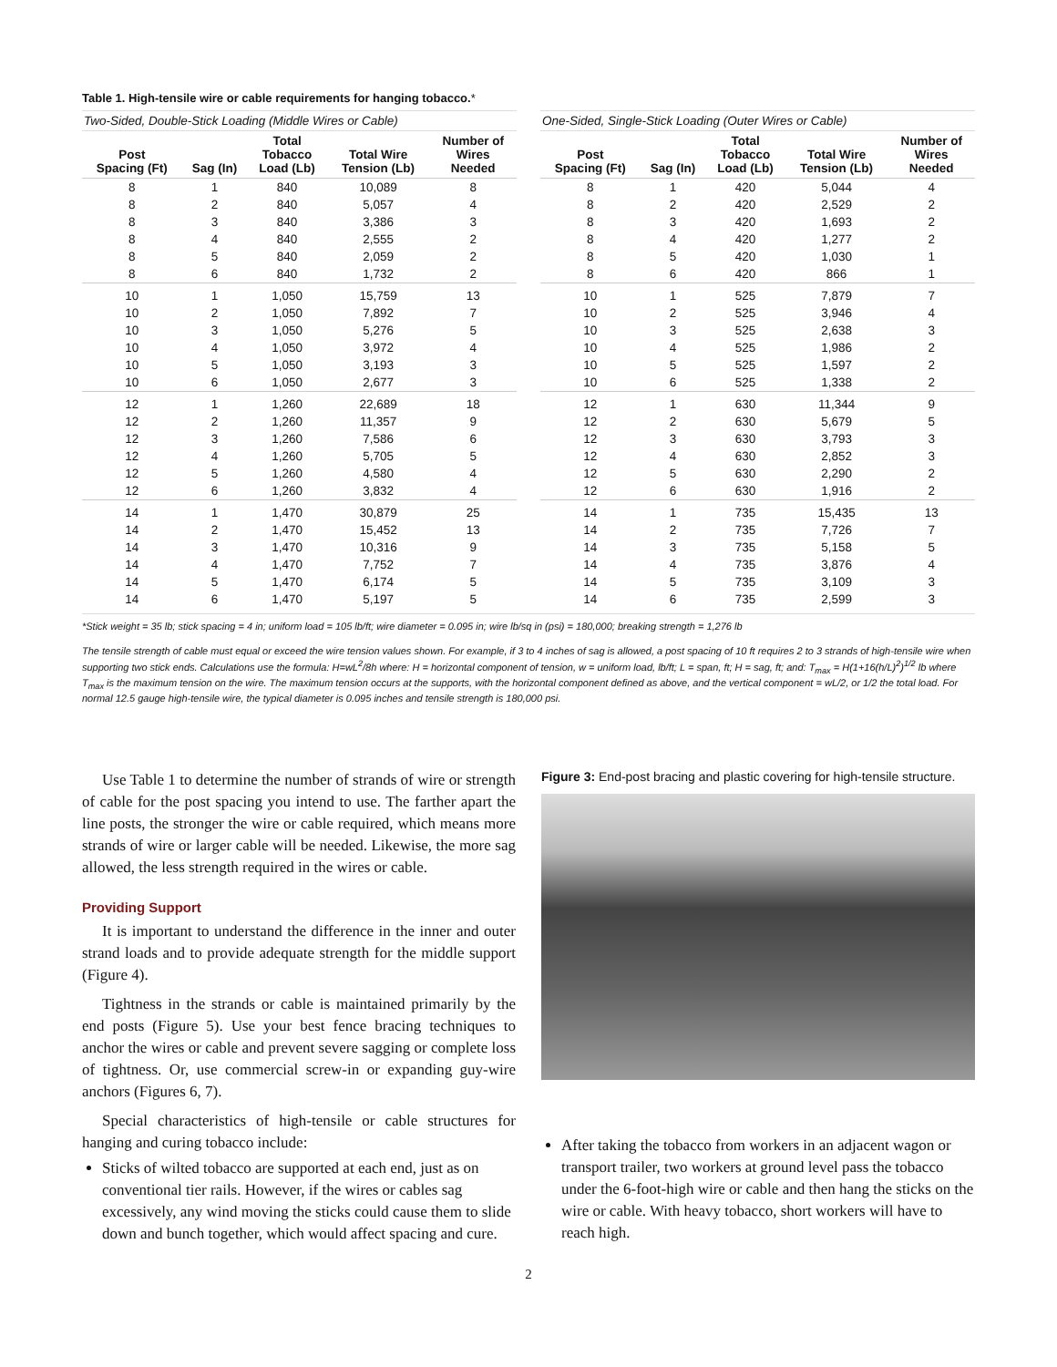Table 1. High-tensile wire or cable requirements for hanging tobacco.*
| Two-Sided, Double-Stick Loading (Middle Wires or Cable) | | | | |
| --- | --- | --- | --- | --- |
| Post Spacing (Ft) | Sag (In) | Total Tobacco Load (Lb) | Total Wire Tension (Lb) | Number of Wires Needed |
| 8 | 1 | 840 | 10,089 | 8 |
| 8 | 2 | 840 | 5,057 | 4 |
| 8 | 3 | 840 | 3,386 | 3 |
| 8 | 4 | 840 | 2,555 | 2 |
| 8 | 5 | 840 | 2,059 | 2 |
| 8 | 6 | 840 | 1,732 | 2 |
| 10 | 1 | 1,050 | 15,759 | 13 |
| 10 | 2 | 1,050 | 7,892 | 7 |
| 10 | 3 | 1,050 | 5,276 | 5 |
| 10 | 4 | 1,050 | 3,972 | 4 |
| 10 | 5 | 1,050 | 3,193 | 3 |
| 10 | 6 | 1,050 | 2,677 | 3 |
| 12 | 1 | 1,260 | 22,689 | 18 |
| 12 | 2 | 1,260 | 11,357 | 9 |
| 12 | 3 | 1,260 | 7,586 | 6 |
| 12 | 4 | 1,260 | 5,705 | 5 |
| 12 | 5 | 1,260 | 4,580 | 4 |
| 12 | 6 | 1,260 | 3,832 | 4 |
| 14 | 1 | 1,470 | 30,879 | 25 |
| 14 | 2 | 1,470 | 15,452 | 13 |
| 14 | 3 | 1,470 | 10,316 | 9 |
| 14 | 4 | 1,470 | 7,752 | 7 |
| 14 | 5 | 1,470 | 6,174 | 5 |
| 14 | 6 | 1,470 | 5,197 | 5 |
| One-Sided, Single-Stick Loading (Outer Wires or Cable) | | | | |
| --- | --- | --- | --- | --- |
| Post Spacing (Ft) | Sag (In) | Total Tobacco Load (Lb) | Total Wire Tension (Lb) | Number of Wires Needed |
| 8 | 1 | 420 | 5,044 | 4 |
| 8 | 2 | 420 | 2,529 | 2 |
| 8 | 3 | 420 | 1,693 | 2 |
| 8 | 4 | 420 | 1,277 | 2 |
| 8 | 5 | 420 | 1,030 | 1 |
| 8 | 6 | 420 | 866 | 1 |
| 10 | 1 | 525 | 7,879 | 7 |
| 10 | 2 | 525 | 3,946 | 4 |
| 10 | 3 | 525 | 2,638 | 3 |
| 10 | 4 | 525 | 1,986 | 2 |
| 10 | 5 | 525 | 1,597 | 2 |
| 10 | 6 | 525 | 1,338 | 2 |
| 12 | 1 | 630 | 11,344 | 9 |
| 12 | 2 | 630 | 5,679 | 5 |
| 12 | 3 | 630 | 3,793 | 3 |
| 12 | 4 | 630 | 2,852 | 3 |
| 12 | 5 | 630 | 2,290 | 2 |
| 12 | 6 | 630 | 1,916 | 2 |
| 14 | 1 | 735 | 15,435 | 13 |
| 14 | 2 | 735 | 7,726 | 7 |
| 14 | 3 | 735 | 5,158 | 5 |
| 14 | 4 | 735 | 3,876 | 4 |
| 14 | 5 | 735 | 3,109 | 3 |
| 14 | 6 | 735 | 2,599 | 3 |
*Stick weight = 35 lb; stick spacing = 4 in; uniform load = 105 lb/ft; wire diameter = 0.095 in; wire lb/sq in (psi) = 180,000; breaking strength = 1,276 lb
The tensile strength of cable must equal or exceed the wire tension values shown. For example, if 3 to 4 inches of sag is allowed, a post spacing of 10 ft requires 2 to 3 strands of high-tensile wire when supporting two stick ends. Calculations use the formula: H=wL<sup>2</sup>/8h where: H = horizontal component of tension, w = uniform load, lb/ft; L = span, ft; H = sag, ft; and: T<sub>max</sub> = H(1+16(h/L)<sup>2</sup>)<sup>1/2</sup> lb where T<sub>max</sub> is the maximum tension on the wire. The maximum tension occurs at the supports, with the horizontal component defined as above, and the vertical component = wL/2, or 1/2 the total load. For normal 12.5 gauge high-tensile wire, the typical diameter is 0.095 inches and tensile strength is 180,000 psi.
Use Table 1 to determine the number of strands of wire or strength of cable for the post spacing you intend to use. The farther apart the line posts, the stronger the wire or cable required, which means more strands of wire or larger cable will be needed. Likewise, the more sag allowed, the less strength required in the wires or cable.
Providing Support
It is important to understand the difference in the inner and outer strand loads and to provide adequate strength for the middle support (Figure 4).
Tightness in the strands or cable is maintained primarily by the end posts (Figure 5). Use your best fence bracing techniques to anchor the wires or cable and prevent severe sagging or complete loss of tightness. Or, use commercial screw-in or expanding guy-wire anchors (Figures 6, 7).
Special characteristics of high-tensile or cable structures for hanging and curing tobacco include:
Sticks of wilted tobacco are supported at each end, just as on conventional tier rails. However, if the wires or cables sag excessively, any wind moving the sticks could cause them to slide down and bunch together, which would affect spacing and cure.
Figure 3: End-post bracing and plastic covering for high-tensile structure.
After taking the tobacco from workers in an adjacent wagon or transport trailer, two workers at ground level pass the tobacco under the 6-foot-high wire or cable and then hang the sticks on the wire or cable. With heavy tobacco, short workers will have to reach high.
2